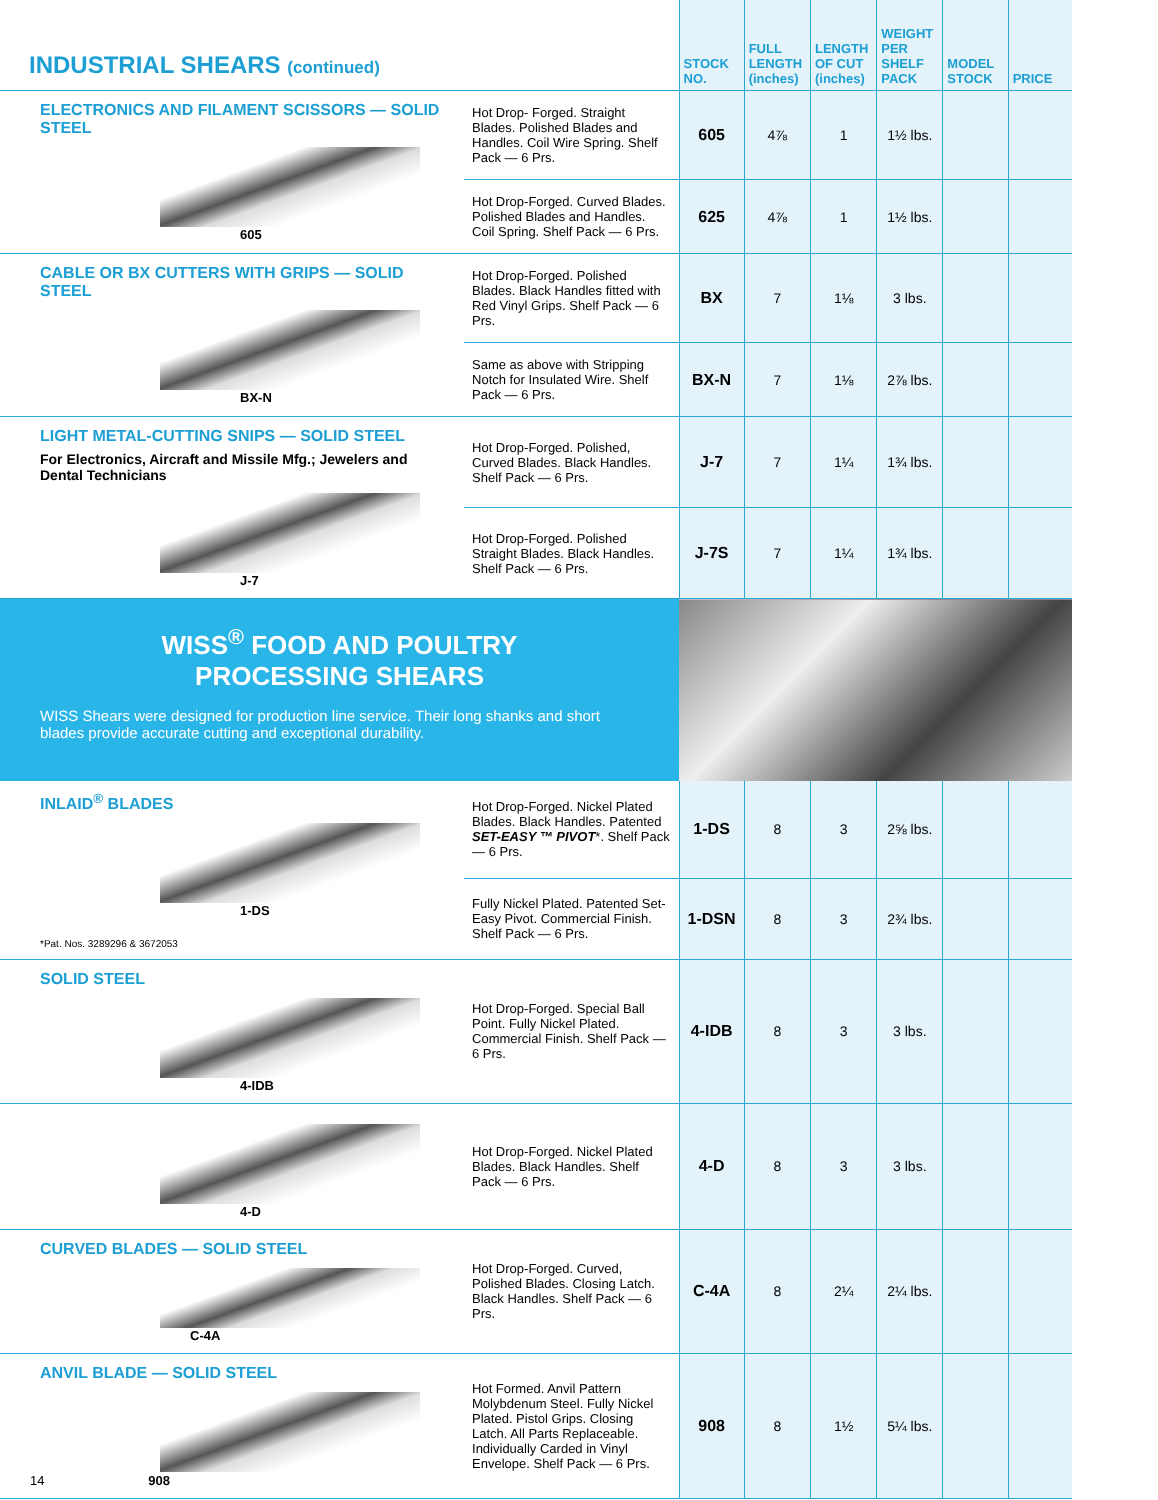| INDUSTRIAL SHEARS (continued) | | STOCK NO. | FULL LENGTH (inches) | LENGTH OF CUT (inches) | WEIGHT PER SHELF PACK | MODEL STOCK | PRICE |
| ELECTRONICS AND FILAMENT SCISSORS — SOLID STEEL 605 | Hot Drop- Forged. Straight Blades. Polished Blades and Handles. Coil Wire Spring. Shelf Pack — 6 Prs. | 605 | 4⅞ | 1 | 1½ lbs. | | |
| | Hot Drop-Forged. Curved Blades. Polished Blades and Handles. Coil Spring. Shelf Pack — 6 Prs. | 625 | 4⅞ | 1 | 1½ lbs. | | |
| CABLE OR BX CUTTERS WITH GRIPS — SOLID STEEL BX-N | Hot Drop-Forged. Polished Blades. Black Handles fitted with Red Vinyl Grips. Shelf Pack — 6 Prs. | BX | 7 | 1⅛ | 3 lbs. | | |
| | Same as above with Stripping Notch for Insulated Wire. Shelf Pack — 6 Prs. | BX-N | 7 | 1⅛ | 2⅞ lbs. | | |
| LIGHT METAL-CUTTING SNIPS — SOLID STEEL For Electronics, Aircraft and Missile Mfg.; Jewelers and Dental Technicians J-7 | Hot Drop-Forged. Polished, Curved Blades. Black Handles. Shelf Pack — 6 Prs. | J-7 | 7 | 1¼ | 1¾ lbs. | | |
| | Hot Drop-Forged. Polished Straight Blades. Black Handles. Shelf Pack — 6 Prs. | J-7S | 7 | 1¼ | 1¾ lbs. | | |
| WISS<sup>®</sup> FOOD AND POULTRY PROCESSING SHEARS WISS Shears were designed for production line service. Their long shanks and short blades provide accurate cutting and exceptional durability. | | | | | | | |
| INLAID<sup>®</sup> BLADES 1-DS *Pat. Nos. 3289296 & 3672053 | Hot Drop-Forged. Nickel Plated Blades. Black Handles. Patented SET-EASY ™ PIVOT *. Shelf Pack — 6 Prs. | 1-DS | 8 | 3 | 2⅝ lbs. | | |
| | Fully Nickel Plated. Patented Set-Easy Pivot. Commercial Finish. Shelf Pack — 6 Prs. | 1-DSN | 8 | 3 | 2¾ lbs. | | |
| SOLID STEEL 4-IDB | Hot Drop-Forged. Special Ball Point. Fully Nickel Plated. Commercial Finish. Shelf Pack — 6 Prs. | 4-IDB | 8 | 3 | 3 lbs. | | |
| 4-D | Hot Drop-Forged. Nickel Plated Blades. Black Handles. Shelf Pack — 6 Prs. | 4-D | 8 | 3 | 3 lbs. | | |
| CURVED BLADES — SOLID STEEL C-4A | Hot Drop-Forged. Curved, Polished Blades. Closing Latch. Black Handles. Shelf Pack — 6 Prs. | C-4A | 8 | 2¼ | 2¼ lbs. | | |
| ANVIL BLADE — SOLID STEEL 14 908 | Hot Formed. Anvil Pattern Molybdenum Steel. Fully Nickel Plated. Pistol Grips. Closing Latch. All Parts Replaceable. Individually Carded in Vinyl Envelope. Shelf Pack — 6 Prs. | 908 | 8 | 1½ | 5¼ lbs. | | |